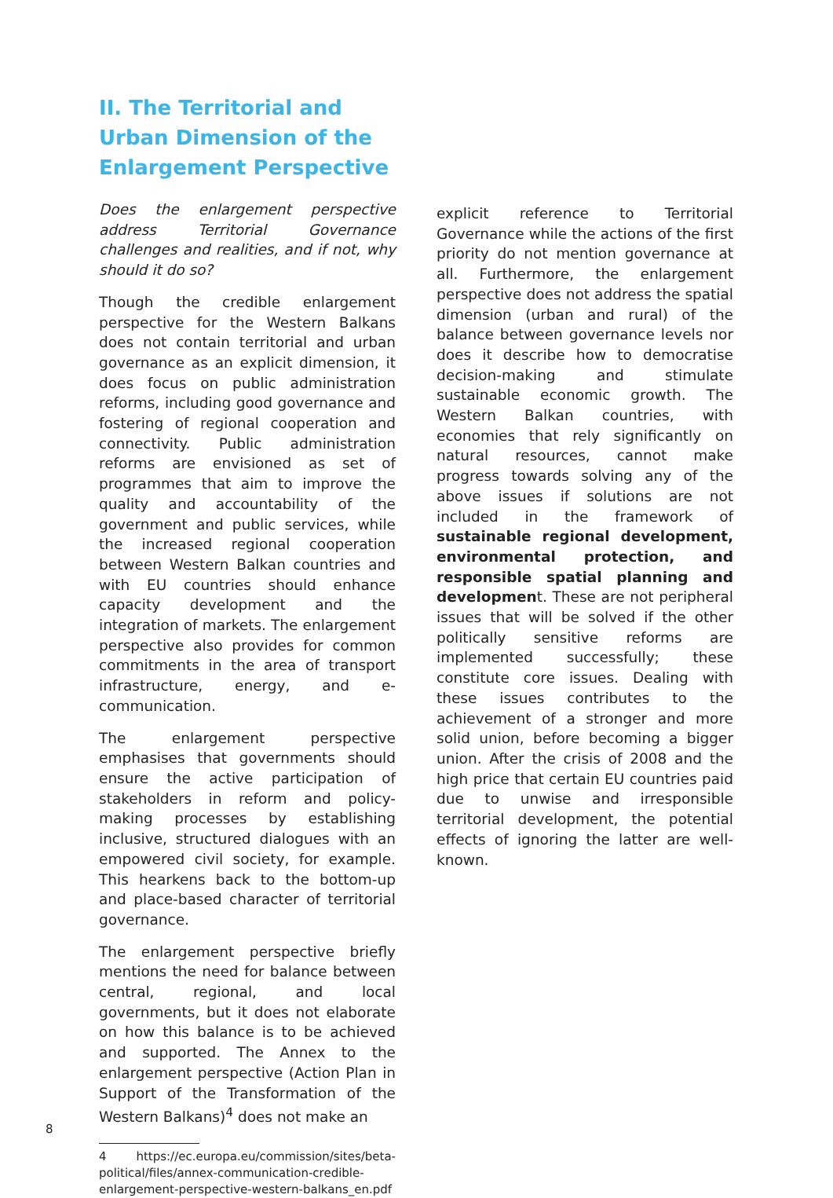II. The Territorial and Urban Dimension of the Enlargement Perspective
Does the enlargement perspective address Territorial Governance challenges and realities, and if not, why should it do so?
Though the credible enlargement perspective for the Western Balkans does not contain territorial and urban governance as an explicit dimension, it does focus on public administration reforms, including good governance and fostering of regional cooperation and connectivity. Public administration reforms are envisioned as set of programmes that aim to improve the quality and accountability of the government and public services, while the increased regional cooperation between Western Balkan countries and with EU countries should enhance capacity development and the integration of markets. The enlargement perspective also provides for common commitments in the area of transport infrastructure, energy, and e-communication.
The enlargement perspective emphasises that governments should ensure the active participation of stakeholders in reform and policy-making processes by establishing inclusive, structured dialogues with an empowered civil society, for example. This hearkens back to the bottom-up and place-based character of territorial governance.
The enlargement perspective briefly mentions the need for balance between central, regional, and local governments, but it does not elaborate on how this balance is to be achieved and supported. The Annex to the enlargement perspective (Action Plan in Support of the Transformation of the Western Balkans)<sup>4</sup> does not make an
4 https://ec.europa.eu/commission/sites/beta-political/files/annex-communication-credible-enlargement-perspective-western-balkans_en.pdf
explicit reference to Territorial Governance while the actions of the first priority do not mention governance at all. Furthermore, the enlargement perspective does not address the spatial dimension (urban and rural) of the balance between governance levels nor does it describe how to democratise decision-making and stimulate sustainable economic growth. The Western Balkan countries, with economies that rely significantly on natural resources, cannot make progress towards solving any of the above issues if solutions are not included in the framework of sustainable regional development, environmental protection, and responsible spatial planning and development. These are not peripheral issues that will be solved if the other politically sensitive reforms are implemented successfully; these constitute core issues. Dealing with these issues contributes to the achievement of a stronger and more solid union, before becoming a bigger union. After the crisis of 2008 and the high price that certain EU countries paid due to unwise and irresponsible territorial development, the potential effects of ignoring the latter are well-known.
8